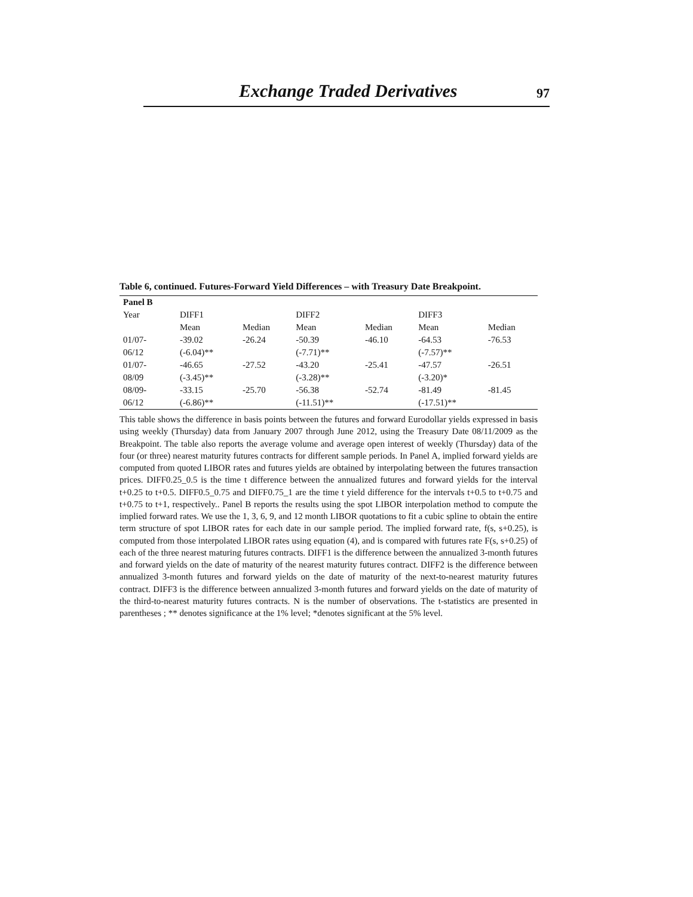Exchange Traded Derivatives 97
Table 6, continued. Futures-Forward Yield Differences – with Treasury Date Breakpoint.
| Panel B | | | | | | |
| --- | --- | --- | --- | --- | --- | --- |
| Year | DIFF1 | | DIFF2 | | DIFF3 | |
| | Mean | Median | Mean | Median | Mean | Median |
| 01/07- | -39.02 | -26.24 | -50.39 | -46.10 | -64.53 | -76.53 |
| 06/12 | (-6.04)** | | (-7.71)** | | (-7.57)** | |
| 01/07- | -46.65 | -27.52 | -43.20 | -25.41 | -47.57 | -26.51 |
| 08/09 | (-3.45)** | | (-3.28)** | | (-3.20)* | |
| 08/09- | -33.15 | -25.70 | -56.38 | -52.74 | -81.49 | -81.45 |
| 06/12 | (-6.86)** | | (-11.51)** | | (-17.51)** | |
This table shows the difference in basis points between the futures and forward Eurodollar yields expressed in basis using weekly (Thursday) data from January 2007 through June 2012, using the Treasury Date 08/11/2009 as the Breakpoint. The table also reports the average volume and average open interest of weekly (Thursday) data of the four (or three) nearest maturity futures contracts for different sample periods. In Panel A, implied forward yields are computed from quoted LIBOR rates and futures yields are obtained by interpolating between the futures transaction prices. DIFF0.25_0.5 is the time t difference between the annualized futures and forward yields for the interval t+0.25 to t+0.5. DIFF0.5_0.75 and DIFF0.75_1 are the time t yield difference for the intervals t+0.5 to t+0.75 and t+0.75 to t+1, respectively.. Panel B reports the results using the spot LIBOR interpolation method to compute the implied forward rates. We use the 1, 3, 6, 9, and 12 month LIBOR quotations to fit a cubic spline to obtain the entire term structure of spot LIBOR rates for each date in our sample period. The implied forward rate, f(s, s+0.25), is computed from those interpolated LIBOR rates using equation (4), and is compared with futures rate F(s, s+0.25) of each of the three nearest maturing futures contracts. DIFF1 is the difference between the annualized 3-month futures and forward yields on the date of maturity of the nearest maturity futures contract. DIFF2 is the difference between annualized 3-month futures and forward yields on the date of maturity of the next-to-nearest maturity futures contract. DIFF3 is the difference between annualized 3-month futures and forward yields on the date of maturity of the third-to-nearest maturity futures contracts. N is the number of observations. The t-statistics are presented in parentheses ; ** denotes significance at the 1% level; *denotes significant at the 5% level.